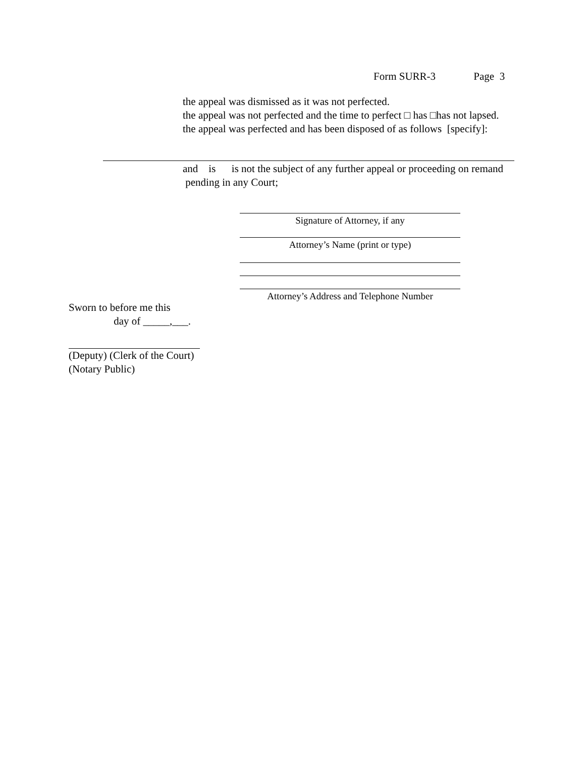Form SURR-3 Page 3
the appeal was dismissed as it was not perfected.
the appeal was not perfected and the time to perfect □ has □has not lapsed.
the appeal was perfected and has been disposed of as follows [specify]:
and is is not the subject of any further appeal or proceeding on remand pending in any Court;
Signature of Attorney, if any
Attorney’s Name (print or type)
Attorney’s Address and Telephone Number
Sworn to before me this
day of _____,___.
(Deputy) (Clerk of the Court)
(Notary Public)